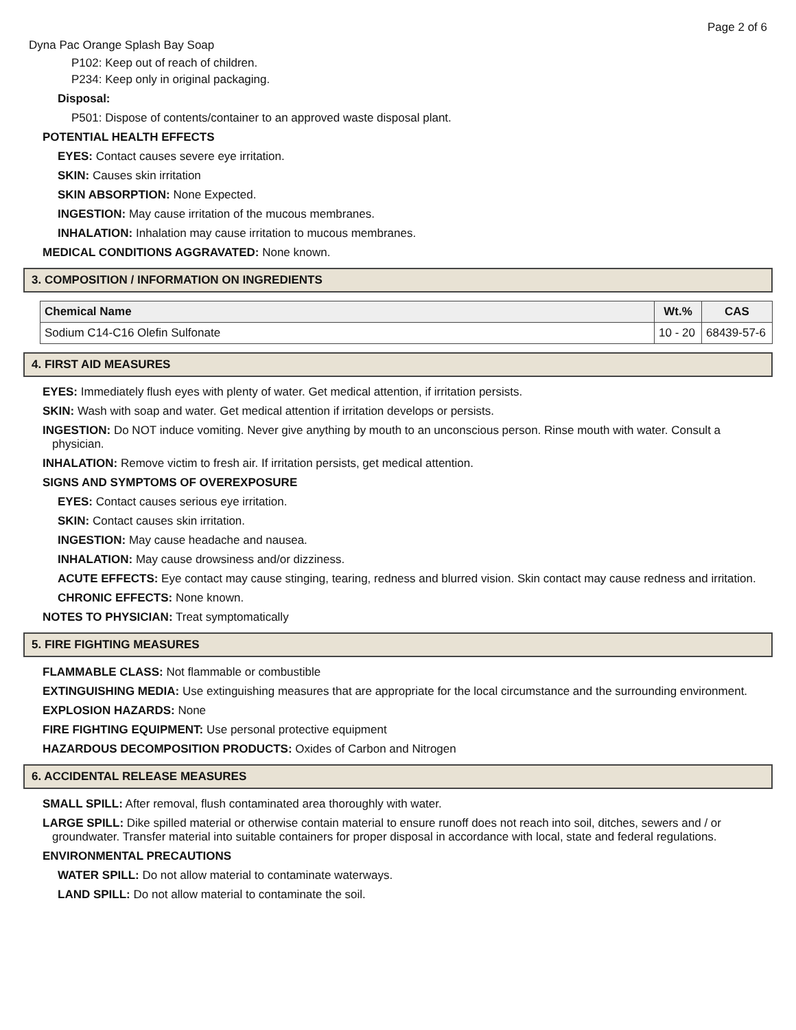Page 2 of 6
Dyna Pac Orange Splash Bay Soap
P102: Keep out of reach of children.
P234: Keep only in original packaging.
Disposal:
P501: Dispose of contents/container to an approved waste disposal plant.
POTENTIAL HEALTH EFFECTS
EYES: Contact causes severe eye irritation.
SKIN: Causes skin irritation
SKIN ABSORPTION: None Expected.
INGESTION: May cause irritation of the mucous membranes.
INHALATION: Inhalation may cause irritation to mucous membranes.
MEDICAL CONDITIONS AGGRAVATED: None known.
3. COMPOSITION / INFORMATION ON INGREDIENTS
| Chemical Name | Wt.% | CAS |
| --- | --- | --- |
| Sodium C14-C16 Olefin Sulfonate | 10 - 20 | 68439-57-6 |
4. FIRST AID MEASURES
EYES: Immediately flush eyes with plenty of water. Get medical attention, if irritation persists.
SKIN: Wash with soap and water. Get medical attention if irritation develops or persists.
INGESTION: Do NOT induce vomiting. Never give anything by mouth to an unconscious person. Rinse mouth with water. Consult a physician.
INHALATION: Remove victim to fresh air. If irritation persists, get medical attention.
SIGNS AND SYMPTOMS OF OVEREXPOSURE
EYES: Contact causes serious eye irritation.
SKIN: Contact causes skin irritation.
INGESTION: May cause headache and nausea.
INHALATION: May cause drowsiness and/or dizziness.
ACUTE EFFECTS: Eye contact may cause stinging, tearing, redness and blurred vision. Skin contact may cause redness and irritation.
CHRONIC EFFECTS: None known.
NOTES TO PHYSICIAN: Treat symptomatically
5. FIRE FIGHTING MEASURES
FLAMMABLE CLASS: Not flammable or combustible
EXTINGUISHING MEDIA: Use extinguishing measures that are appropriate for the local circumstance and the surrounding environment.
EXPLOSION HAZARDS: None
FIRE FIGHTING EQUIPMENT: Use personal protective equipment
HAZARDOUS DECOMPOSITION PRODUCTS: Oxides of Carbon and Nitrogen
6. ACCIDENTAL RELEASE MEASURES
SMALL SPILL: After removal, flush contaminated area thoroughly with water.
LARGE SPILL: Dike spilled material or otherwise contain material to ensure runoff does not reach into soil, ditches, sewers and / or groundwater. Transfer material into suitable containers for proper disposal in accordance with local, state and federal regulations.
ENVIRONMENTAL PRECAUTIONS
WATER SPILL: Do not allow material to contaminate waterways.
LAND SPILL: Do not allow material to contaminate the soil.